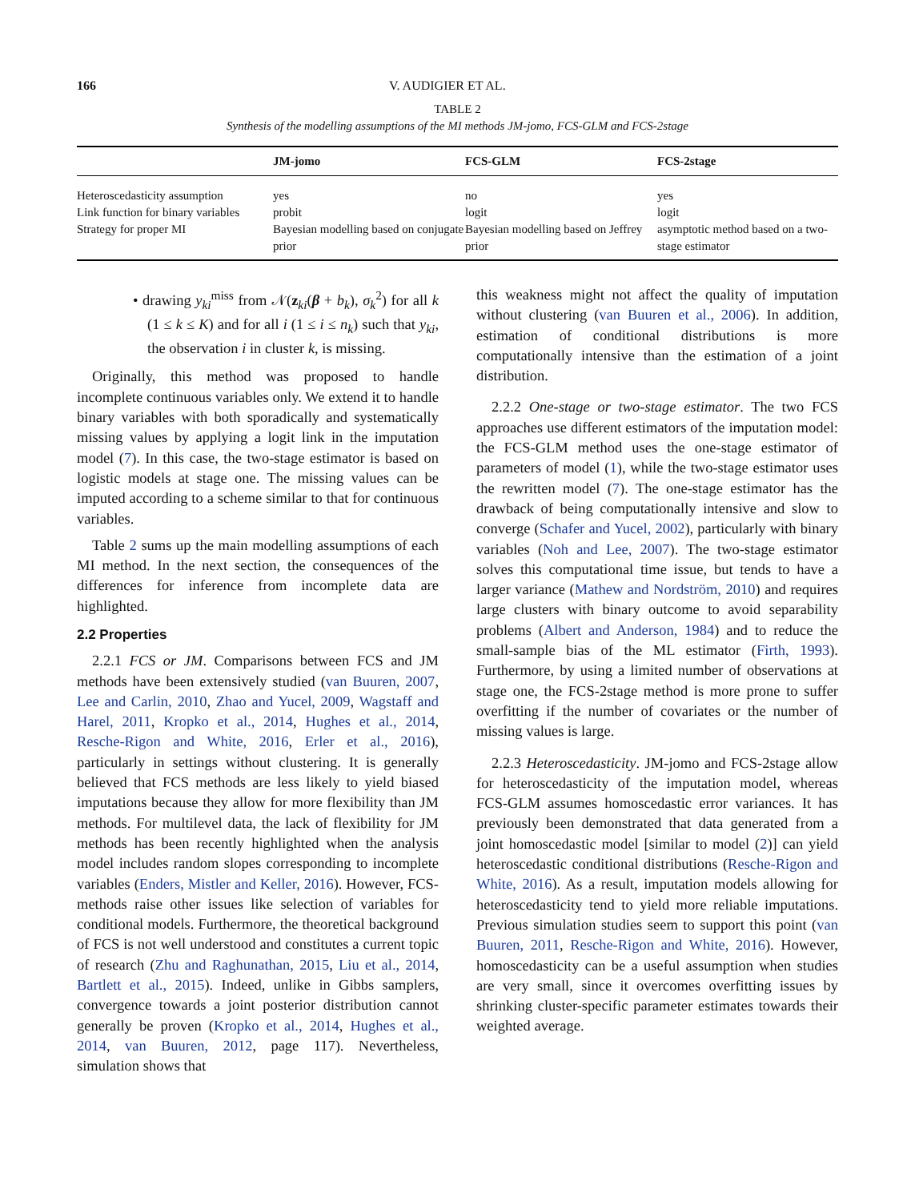166 V. AUDIGIER ET AL.
TABLE 2
Synthesis of the modelling assumptions of the MI methods JM-jomo, FCS-GLM and FCS-2stage
| | JM-jomo | FCS-GLM | FCS-2stage |
| --- | --- | --- | --- |
| Heteroscedasticity assumption | yes | no | yes |
| Link function for binary variables | probit | logit | logit |
| Strategy for proper MI | Bayesian modelling based on conjugate prior | Bayesian modelling based on Jeffrey prior | asymptotic method based on a two-stage estimator |
• drawing y<sub>ki</sub><sup>miss</sup> from 𝒩(z<sub>ki</sub>(β + b<sub>k</sub>), σ<sub>k</sub><sup>2</sup>) for all k (1 ≤ k ≤ K) and for all i (1 ≤ i ≤ n<sub>k</sub>) such that y<sub>ki</sub>, the observation i in cluster k, is missing.
Originally, this method was proposed to handle incomplete continuous variables only. We extend it to handle binary variables with both sporadically and systematically missing values by applying a logit link in the imputation model (7). In this case, the two-stage estimator is based on logistic models at stage one. The missing values can be imputed according to a scheme similar to that for continuous variables.
Table 2 sums up the main modelling assumptions of each MI method. In the next section, the consequences of the differences for inference from incomplete data are highlighted.
2.2 Properties
2.2.1 FCS or JM. Comparisons between FCS and JM methods have been extensively studied (van Buuren, 2007, Lee and Carlin, 2010, Zhao and Yucel, 2009, Wagstaff and Harel, 2011, Kropko et al., 2014, Hughes et al., 2014, Resche-Rigon and White, 2016, Erler et al., 2016), particularly in settings without clustering. It is generally believed that FCS methods are less likely to yield biased imputations because they allow for more flexibility than JM methods. For multilevel data, the lack of flexibility for JM methods has been recently highlighted when the analysis model includes random slopes corresponding to incomplete variables (Enders, Mistler and Keller, 2016). However, FCS-methods raise other issues like selection of variables for conditional models. Furthermore, the theoretical background of FCS is not well understood and constitutes a current topic of research (Zhu and Raghunathan, 2015, Liu et al., 2014, Bartlett et al., 2015). Indeed, unlike in Gibbs samplers, convergence towards a joint posterior distribution cannot generally be proven (Kropko et al., 2014, Hughes et al., 2014, van Buuren, 2012, page 117). Nevertheless, simulation shows that
this weakness might not affect the quality of imputation without clustering (van Buuren et al., 2006). In addition, estimation of conditional distributions is more computationally intensive than the estimation of a joint distribution.
2.2.2 One-stage or two-stage estimator. The two FCS approaches use different estimators of the imputation model: the FCS-GLM method uses the one-stage estimator of parameters of model (1), while the two-stage estimator uses the rewritten model (7). The one-stage estimator has the drawback of being computationally intensive and slow to converge (Schafer and Yucel, 2002), particularly with binary variables (Noh and Lee, 2007). The two-stage estimator solves this computational time issue, but tends to have a larger variance (Mathew and Nordström, 2010) and requires large clusters with binary outcome to avoid separability problems (Albert and Anderson, 1984) and to reduce the small-sample bias of the ML estimator (Firth, 1993). Furthermore, by using a limited number of observations at stage one, the FCS-2stage method is more prone to suffer overfitting if the number of covariates or the number of missing values is large.
2.2.3 Heteroscedasticity. JM-jomo and FCS-2stage allow for heteroscedasticity of the imputation model, whereas FCS-GLM assumes homoscedastic error variances. It has previously been demonstrated that data generated from a joint homoscedastic model [similar to model (2)] can yield heteroscedastic conditional distributions (Resche-Rigon and White, 2016). As a result, imputation models allowing for heteroscedasticity tend to yield more reliable imputations. Previous simulation studies seem to support this point (van Buuren, 2011, Resche-Rigon and White, 2016). However, homoscedasticity can be a useful assumption when studies are very small, since it overcomes overfitting issues by shrinking cluster-specific parameter estimates towards their weighted average.